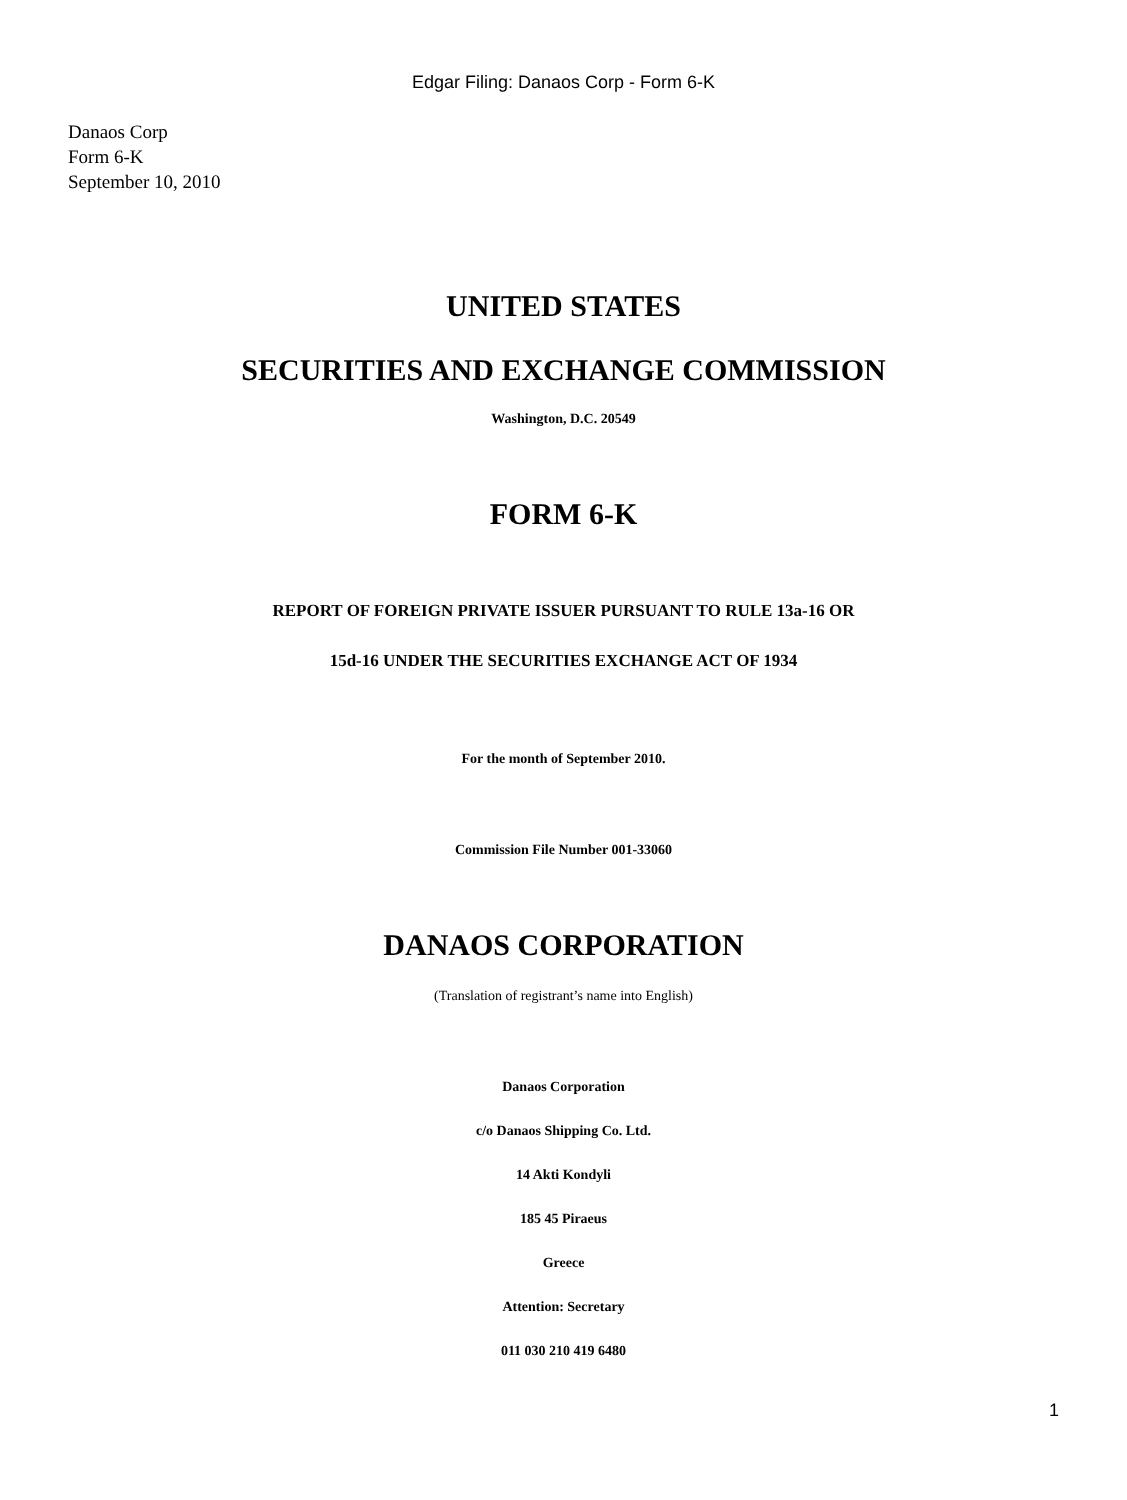Edgar Filing: Danaos Corp - Form 6-K
Danaos Corp
Form 6-K
September 10, 2010
UNITED STATES
SECURITIES AND EXCHANGE COMMISSION
Washington, D.C. 20549
FORM 6-K
REPORT OF FOREIGN PRIVATE ISSUER PURSUANT TO RULE 13a-16 OR
15d-16 UNDER THE SECURITIES EXCHANGE ACT OF 1934
For the month of September 2010.
Commission File Number 001-33060
DANAOS CORPORATION
(Translation of registrant’s name into English)
Danaos Corporation
c/o Danaos Shipping Co. Ltd.
14 Akti Kondyli
185 45 Piraeus
Greece
Attention: Secretary
011 030 210 419 6480
1